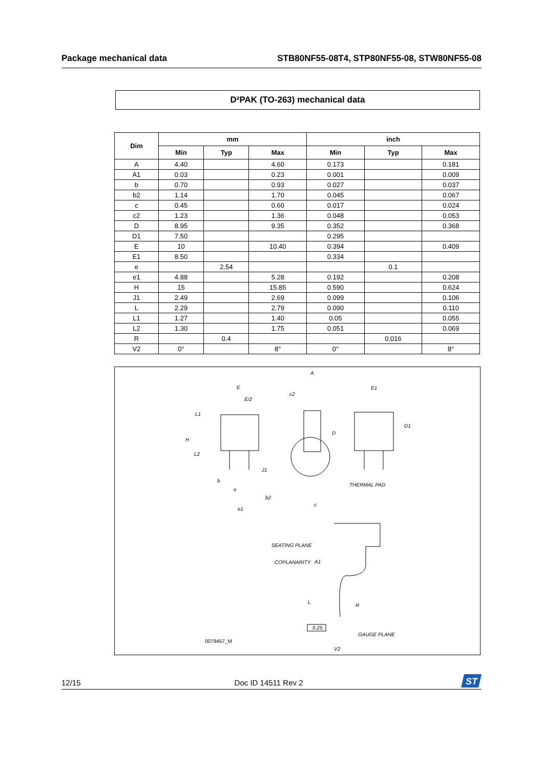Package mechanical data STB80NF55-08T4, STP80NF55-08, STW80NF55-08
D²PAK (TO-263) mechanical data
| Dim | mm | | | inch | | |
| --- | --- | --- | --- | --- | --- | --- |
| | Min | Typ | Max | Min | Typ | Max |
| A | 4.40 | | 4.60 | 0.173 | | 0.181 |
| A1 | 0.03 | | 0.23 | 0.001 | | 0.009 |
| b | 0.70 | | 0.93 | 0.027 | | 0.037 |
| b2 | 1.14 | | 1.70 | 0.045 | | 0.067 |
| c | 0.45 | | 0.60 | 0.017 | | 0.024 |
| c2 | 1.23 | | 1.36 | 0.048 | | 0.053 |
| D | 8.95 | | 9.35 | 0.352 | | 0.368 |
| D1 | 7.50 | | | 0.295 | | |
| E | 10 | | 10.40 | 0.394 | | 0.409 |
| E1 | 8.50 | | | 0.334 | | |
| e | | 2.54 | | | 0.1 | |
| e1 | 4.88 | | 5.28 | 0.192 | | 0.208 |
| H | 15 | | 15.85 | 0.590 | | 0.624 |
| J1 | 2.49 | | 2.69 | 0.099 | | 0.106 |
| L | 2.29 | | 2.79 | 0.090 | | 0.110 |
| L1 | 1.27 | | 1.40 | 0.05 | | 0.055 |
| L2 | 1.30 | | 1.75 | 0.051 | | 0.069 |
| R | | 0.4 | | | 0.016 | |
| V2 | 0° | | 8° | 0° | | 8° |
E
E/2
L1
H
L2
b
e
b2
e1
A
c2
D
J1
c
E1
D1
THERMAL PAD
SEATING PLANE
COPLANARITY
A1
L
R
0.25
GAUGE PLANE
V2
0079457_M
12/15 Doc ID 14511 Rev 2
ST